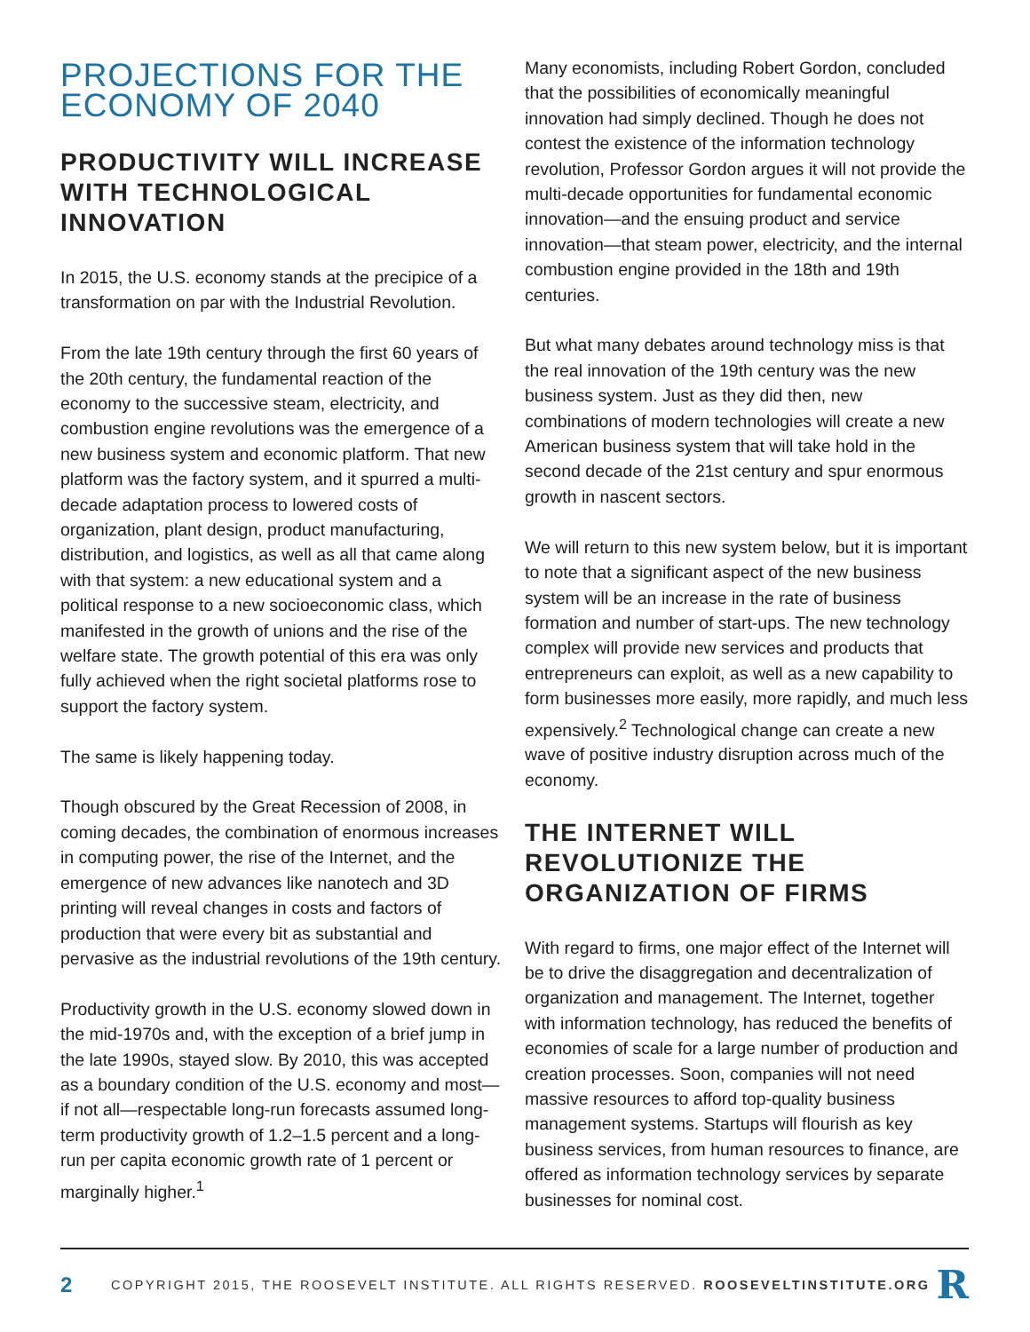PROJECTIONS FOR THE ECONOMY OF 2040
PRODUCTIVITY WILL INCREASE WITH TECHNOLOGICAL INNOVATION
In 2015, the U.S. economy stands at the precipice of a transformation on par with the Industrial Revolution.
From the late 19th century through the first 60 years of the 20th century, the fundamental reaction of the economy to the successive steam, electricity, and combustion engine revolutions was the emergence of a new business system and economic platform. That new platform was the factory system, and it spurred a multi-decade adaptation process to lowered costs of organization, plant design, product manufacturing, distribution, and logistics, as well as all that came along with that system: a new educational system and a political response to a new socioeconomic class, which manifested in the growth of unions and the rise of the welfare state. The growth potential of this era was only fully achieved when the right societal platforms rose to support the factory system.
The same is likely happening today.
Though obscured by the Great Recession of 2008, in coming decades, the combination of enormous increases in computing power, the rise of the Internet, and the emergence of new advances like nanotech and 3D printing will reveal changes in costs and factors of production that were every bit as substantial and pervasive as the industrial revolutions of the 19th century.
Productivity growth in the U.S. economy slowed down in the mid-1970s and, with the exception of a brief jump in the late 1990s, stayed slow. By 2010, this was accepted as a boundary condition of the U.S. economy and most—if not all—respectable long-run forecasts assumed long-term productivity growth of 1.2–1.5 percent and a long-run per capita economic growth rate of 1 percent or marginally higher.<sup>1</sup>
Many economists, including Robert Gordon, concluded that the possibilities of economically meaningful innovation had simply declined. Though he does not contest the existence of the information technology revolution, Professor Gordon argues it will not provide the multi-decade opportunities for fundamental economic innovation—and the ensuing product and service innovation—that steam power, electricity, and the internal combustion engine provided in the 18th and 19th centuries.
But what many debates around technology miss is that the real innovation of the 19th century was the new business system. Just as they did then, new combinations of modern technologies will create a new American business system that will take hold in the second decade of the 21st century and spur enormous growth in nascent sectors.
We will return to this new system below, but it is important to note that a significant aspect of the new business system will be an increase in the rate of business formation and number of start-ups. The new technology complex will provide new services and products that entrepreneurs can exploit, as well as a new capability to form businesses more easily, more rapidly, and much less expensively.<sup>2</sup> Technological change can create a new wave of positive industry disruption across much of the economy.
THE INTERNET WILL REVOLUTIONIZE THE ORGANIZATION OF FIRMS
With regard to firms, one major effect of the Internet will be to drive the disaggregation and decentralization of organization and management. The Internet, together with information technology, has reduced the benefits of economies of scale for a large number of production and creation processes. Soon, companies will not need massive resources to afford top-quality business management systems. Startups will flourish as key business services, from human resources to finance, are offered as information technology services by separate businesses for nominal cost.
2 COPYRIGHT 2015, THE ROOSEVELT INSTITUTE. ALL RIGHTS RESERVED. ROOSEVELTINSTITUTE.ORG R